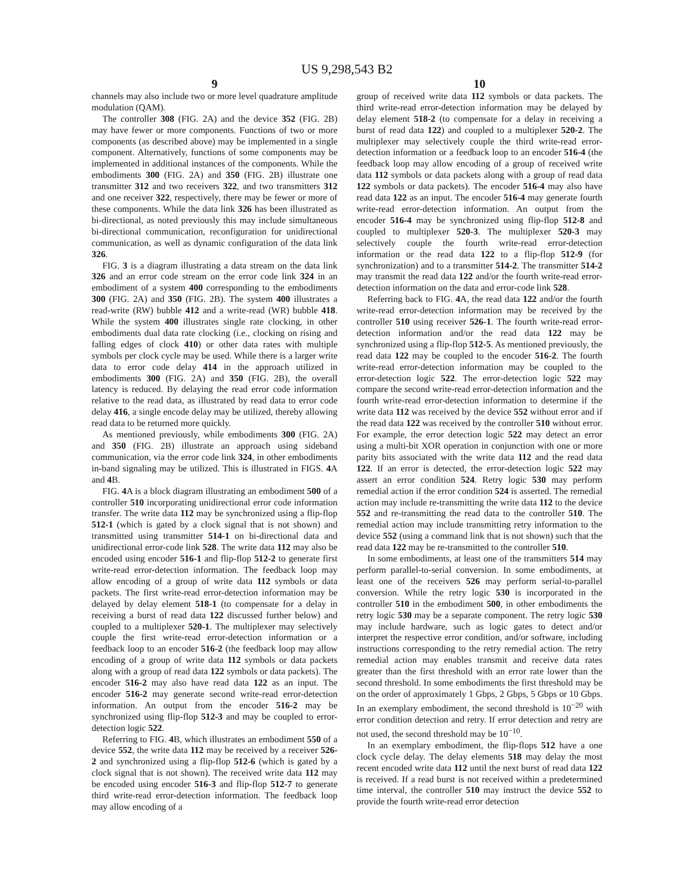US 9,298,543 B2
9
channels may also include two or more level quadrature amplitude modulation (QAM).
The controller 308 (FIG. 2A) and the device 352 (FIG. 2B) may have fewer or more components. Functions of two or more components (as described above) may be implemented in a single component. Alternatively, functions of some components may be implemented in additional instances of the components. While the embodiments 300 (FIG. 2A) and 350 (FIG. 2B) illustrate one transmitter 312 and two receivers 322, and two transmitters 312 and one receiver 322, respectively, there may be fewer or more of these components. While the data link 326 has been illustrated as bi-directional, as noted previously this may include simultaneous bi-directional communication, reconfiguration for unidirectional communication, as well as dynamic configuration of the data link 326.
FIG. 3 is a diagram illustrating a data stream on the data link 326 and an error code stream on the error code link 324 in an embodiment of a system 400 corresponding to the embodiments 300 (FIG. 2A) and 350 (FIG. 2B). The system 400 illustrates a read-write (RW) bubble 412 and a write-read (WR) bubble 418. While the system 400 illustrates single rate clocking, in other embodiments dual data rate clocking (i.e., clocking on rising and falling edges of clock 410) or other data rates with multiple symbols per clock cycle may be used. While there is a larger write data to error code delay 414 in the approach utilized in embodiments 300 (FIG. 2A) and 350 (FIG. 2B), the overall latency is reduced. By delaying the read error code information relative to the read data, as illustrated by read data to error code delay 416, a single encode delay may be utilized, thereby allowing read data to be returned more quickly.
As mentioned previously, while embodiments 300 (FIG. 2A) and 350 (FIG. 2B) illustrate an approach using sideband communication, via the error code link 324, in other embodiments in-band signaling may be utilized. This is illustrated in FIGS. 4 A and 4 B.
FIG. 4 A is a block diagram illustrating an embodiment 500 of a controller 510 incorporating unidirectional error code information transfer. The write data 112 may be synchronized using a flip-flop 512-1 (which is gated by a clock signal that is not shown) and transmitted using transmitter 514-1 on bi-directional data and unidirectional error-code link 528. The write data 112 may also be encoded using encoder 516-1 and flip-flop 512-2 to generate first write-read error-detection information. The feedback loop may allow encoding of a group of write data 112 symbols or data packets. The first write-read error-detection information may be delayed by delay element 518-1 (to compensate for a delay in receiving a burst of read data 122 discussed further below) and coupled to a multiplexer 520-1. The multiplexer may selectively couple the first write-read error-detection information or a feedback loop to an encoder 516-2 (the feedback loop may allow encoding of a group of write data 112 symbols or data packets along with a group of read data 122 symbols or data packets). The encoder 516-2 may also have read data 122 as an input. The encoder 516-2 may generate second write-read error-detection information. An output from the encoder 516-2 may be synchronized using flip-flop 512-3 and may be coupled to error-detection logic 522.
Referring to FIG. 4 B, which illustrates an embodiment 550 of a device 552, the write data 112 may be received by a receiver 526-2 and synchronized using a flip-flop 512-6 (which is gated by a clock signal that is not shown). The received write data 112 may be encoded using encoder 516-3 and flip-flop 512-7 to generate third write-read error-detection information. The feedback loop may allow encoding of a
10
group of received write data 112 symbols or data packets. The third write-read error-detection information may be delayed by delay element 518-2 (to compensate for a delay in receiving a burst of read data 122) and coupled to a multiplexer 520-2. The multiplexer may selectively couple the third write-read error-detection information or a feedback loop to an encoder 516-4 (the feedback loop may allow encoding of a group of received write data 112 symbols or data packets along with a group of read data 122 symbols or data packets). The encoder 516-4 may also have read data 122 as an input. The encoder 516-4 may generate fourth write-read error-detection information. An output from the encoder 516-4 may be synchronized using flip-flop 512-8 and coupled to multiplexer 520-3. The multiplexer 520-3 may selectively couple the fourth write-read error-detection information or the read data 122 to a flip-flop 512-9 (for synchronization) and to a transmitter 514-2. The transmitter 514-2 may transmit the read data 122 and/or the fourth write-read error-detection information on the data and error-code link 528.
Referring back to FIG. 4 A, the read data 122 and/or the fourth write-read error-detection information may be received by the controller 510 using receiver 526-1. The fourth write-read error-detection information and/or the read data 122 may be synchronized using a flip-flop 512-5. As mentioned previously, the read data 122 may be coupled to the encoder 516-2. The fourth write-read error-detection information may be coupled to the error-detection logic 522. The error-detection logic 522 may compare the second write-read error-detection information and the fourth write-read error-detection information to determine if the write data 112 was received by the device 552 without error and if the read data 122 was received by the controller 510 without error. For example, the error detection logic 522 may detect an error using a multi-bit XOR operation in conjunction with one or more parity bits associated with the write data 112 and the read data 122. If an error is detected, the error-detection logic 522 may assert an error condition 524. Retry logic 530 may perform remedial action if the error condition 524 is asserted. The remedial action may include re-transmitting the write data 112 to the device 552 and re-transmitting the read data to the controller 510. The remedial action may include transmitting retry information to the device 552 (using a command link that is not shown) such that the read data 122 may be re-transmitted to the controller 510.
In some embodiments, at least one of the transmitters 514 may perform parallel-to-serial conversion. In some embodiments, at least one of the receivers 526 may perform serial-to-parallel conversion. While the retry logic 530 is incorporated in the controller 510 in the embodiment 500, in other embodiments the retry logic 530 may be a separate component. The retry logic 530 may include hardware, such as logic gates to detect and/or interpret the respective error condition, and/or software, including instructions corresponding to the retry remedial action. The retry remedial action may enables transmit and receive data rates greater than the first threshold with an error rate lower than the second threshold. In some embodiments the first threshold may be on the order of approximately 1 Gbps, 2 Gbps, 5 Gbps or 10 Gbps. In an exemplary embodiment, the second threshold is 10<sup>−20</sup> with error condition detection and retry. If error detection and retry are not used, the second threshold may be 10<sup>−10</sup>.
In an exemplary embodiment, the flip-flops 512 have a one clock cycle delay. The delay elements 518 may delay the most recent encoded write data 112 until the next burst of read data 122 is received. If a read burst is not received within a predetermined time interval, the controller 510 may instruct the device 552 to provide the fourth write-read error detection